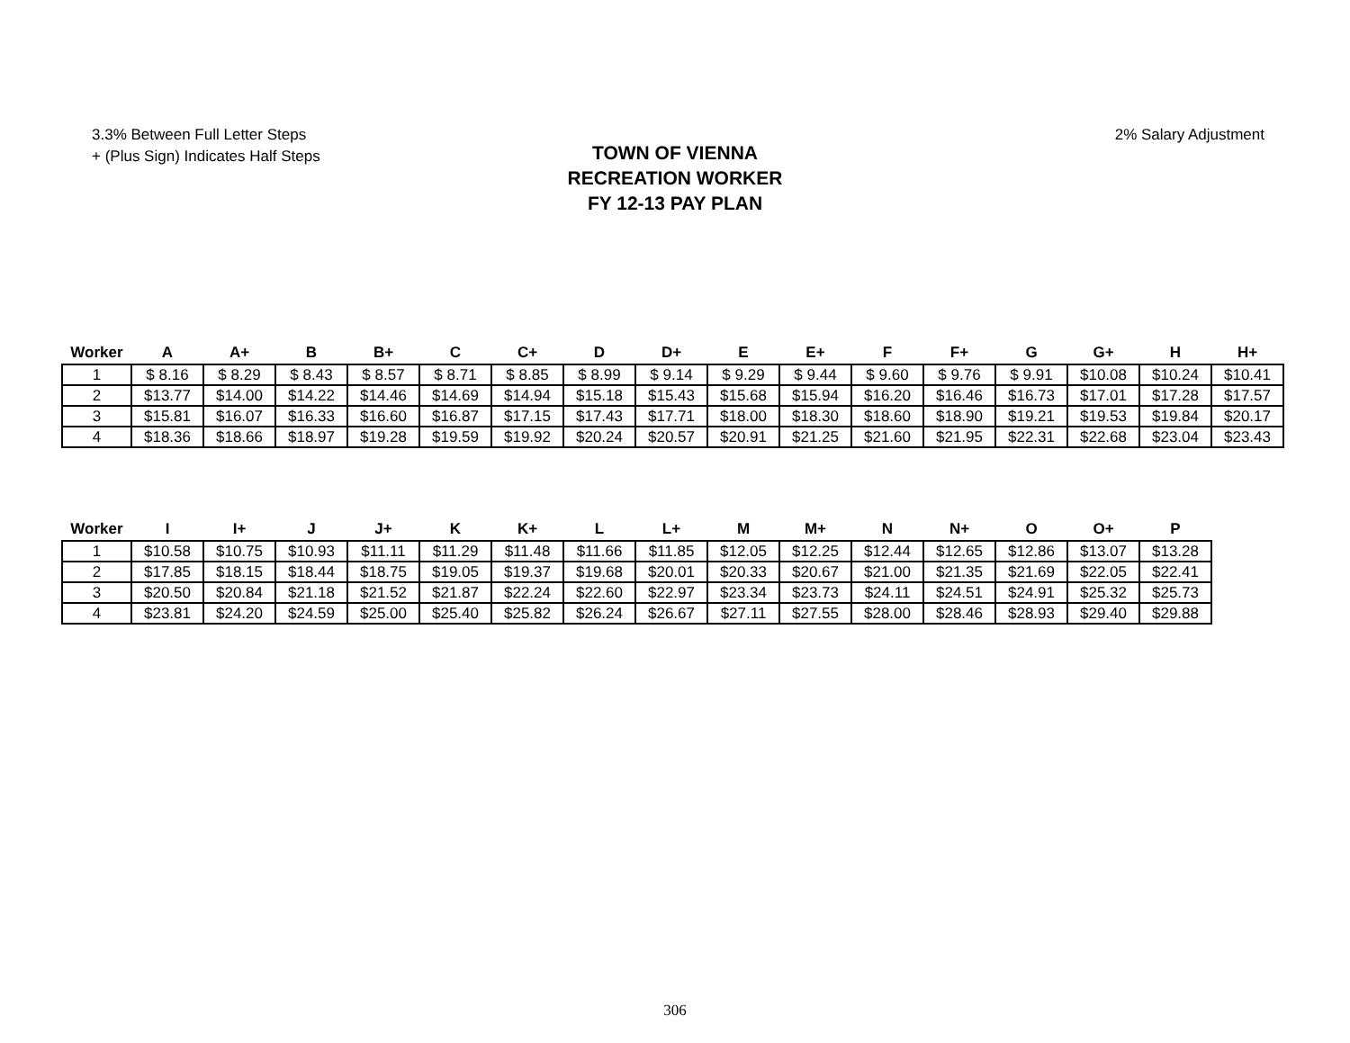3.3% Between Full Letter Steps
+ (Plus Sign) Indicates Half Steps
2% Salary Adjustment
TOWN OF VIENNA
RECREATION WORKER
FY 12-13 PAY PLAN
| Worker | A | A+ | B | B+ | C | C+ | D | D+ | E | E+ | F | F+ | G | G+ | H | H+ |
| --- | --- | --- | --- | --- | --- | --- | --- | --- | --- | --- | --- | --- | --- | --- | --- | --- |
| 1 | $ 8.16 | $ 8.29 | $ 8.43 | $ 8.57 | $ 8.71 | $ 8.85 | $ 8.99 | $ 9.14 | $ 9.29 | $ 9.44 | $ 9.60 | $ 9.76 | $ 9.91 | $10.08 | $10.24 | $10.41 |
| 2 | $13.77 | $14.00 | $14.22 | $14.46 | $14.69 | $14.94 | $15.18 | $15.43 | $15.68 | $15.94 | $16.20 | $16.46 | $16.73 | $17.01 | $17.28 | $17.57 |
| 3 | $15.81 | $16.07 | $16.33 | $16.60 | $16.87 | $17.15 | $17.43 | $17.71 | $18.00 | $18.30 | $18.60 | $18.90 | $19.21 | $19.53 | $19.84 | $20.17 |
| 4 | $18.36 | $18.66 | $18.97 | $19.28 | $19.59 | $19.92 | $20.24 | $20.57 | $20.91 | $21.25 | $21.60 | $21.95 | $22.31 | $22.68 | $23.04 | $23.43 |
| Worker | I | I+ | J | J+ | K | K+ | L | L+ | M | M+ | N | N+ | O | O+ | P |
| --- | --- | --- | --- | --- | --- | --- | --- | --- | --- | --- | --- | --- | --- | --- | --- |
| 1 | $10.58 | $10.75 | $10.93 | $11.11 | $11.29 | $11.48 | $11.66 | $11.85 | $12.05 | $12.25 | $12.44 | $12.65 | $12.86 | $13.07 | $13.28 |
| 2 | $17.85 | $18.15 | $18.44 | $18.75 | $19.05 | $19.37 | $19.68 | $20.01 | $20.33 | $20.67 | $21.00 | $21.35 | $21.69 | $22.05 | $22.41 |
| 3 | $20.50 | $20.84 | $21.18 | $21.52 | $21.87 | $22.24 | $22.60 | $22.97 | $23.34 | $23.73 | $24.11 | $24.51 | $24.91 | $25.32 | $25.73 |
| 4 | $23.81 | $24.20 | $24.59 | $25.00 | $25.40 | $25.82 | $26.24 | $26.67 | $27.11 | $27.55 | $28.00 | $28.46 | $28.93 | $29.40 | $29.88 |
306